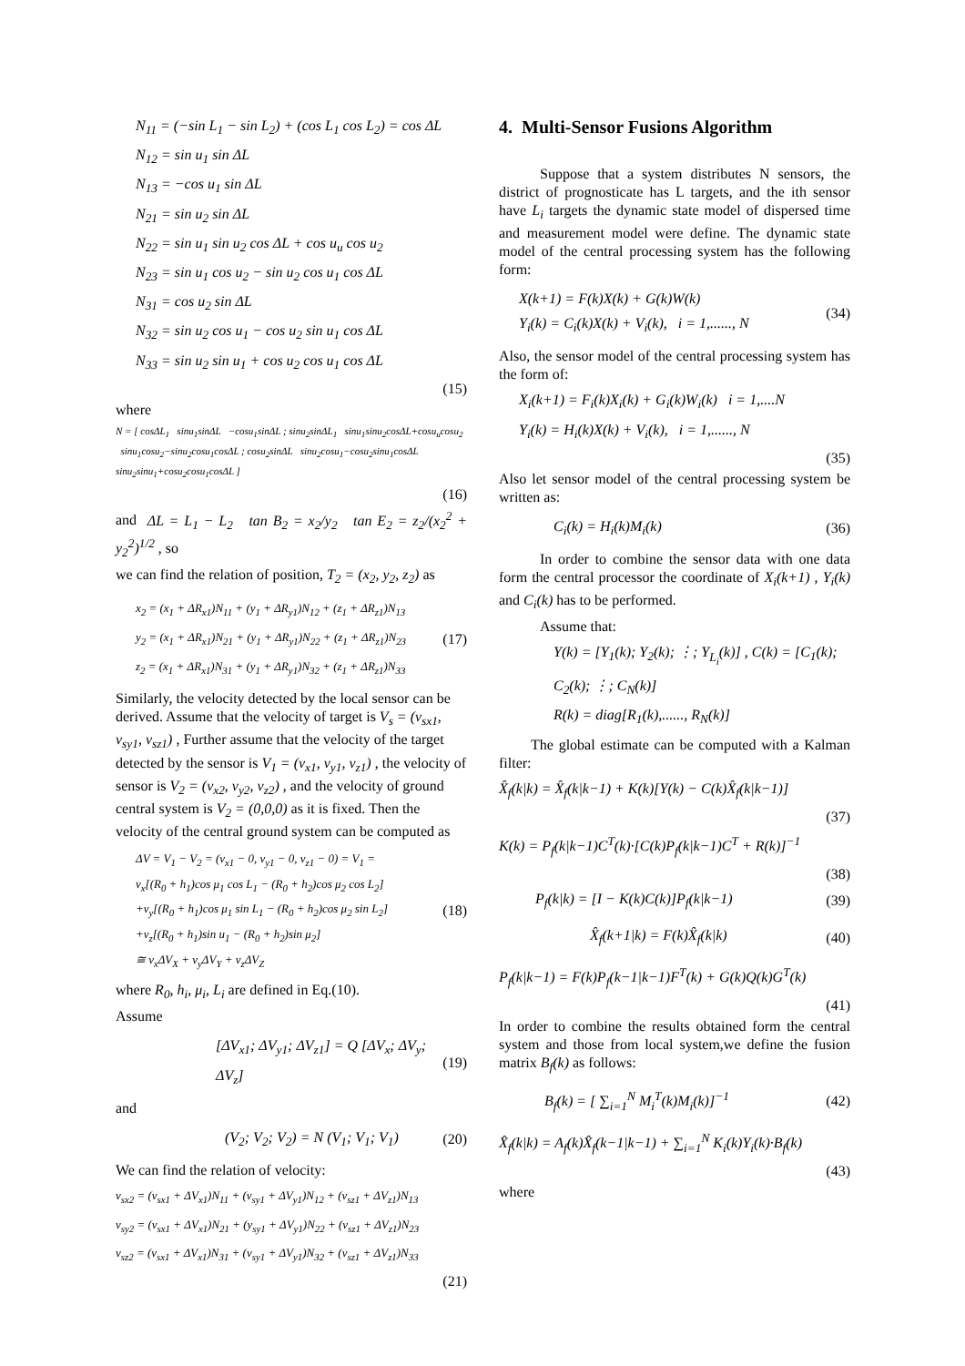N<sub>11</sub> = (−sin L<sub>1</sub> − sin L<sub>2</sub>) + (cos L<sub>1</sub> cos L<sub>2</sub>) = cos ΔL
N<sub>12</sub> = sin u<sub>1</sub> sin ΔL
N<sub>13</sub> = −cos u<sub>1</sub> sin ΔL
N<sub>21</sub> = sin u<sub>2</sub> sin ΔL
N<sub>22</sub> = sin u<sub>1</sub> sin u<sub>2</sub> cos ΔL + cos u<sub>u</sub> cos u<sub>2</sub>
N<sub>23</sub> = sin u<sub>1</sub> cos u<sub>2</sub> − sin u<sub>2</sub> cos u<sub>1</sub> cos ΔL
N<sub>31</sub> = cos u<sub>2</sub> sin ΔL
N<sub>32</sub> = sin u<sub>2</sub> cos u<sub>1</sub> − cos u<sub>2</sub> sin u<sub>1</sub> cos ΔL
N<sub>33</sub> = sin u<sub>2</sub> sin u<sub>1</sub> + cos u<sub>2</sub> cos u<sub>1</sub> cos ΔL
(15)
where
N = [ cosΔL<sub>1</sub> sinu<sub>1</sub>sinΔL −cosu<sub>1</sub>sinΔL ; sinu<sub>2</sub>sinΔL<sub>1</sub> sinu<sub>1</sub>sinu<sub>2</sub>cosΔL+cosu<sub>u</sub>cosu<sub>2</sub> sinu<sub>1</sub>cosu<sub>2</sub>−sinu<sub>2</sub>cosu<sub>1</sub>cosΔL ; cosu<sub>2</sub>sinΔL sinu<sub>2</sub>cosu<sub>1</sub>−cosu<sub>2</sub>sinu<sub>1</sub>cosΔL sinu<sub>2</sub>sinu<sub>1</sub>+cosu<sub>2</sub>cosu<sub>1</sub>cosΔL ]
(16)
and ΔL = L<sub>1</sub> − L<sub>2</sub> tan B<sub>2</sub> = x<sub>2</sub>/y<sub>2</sub> tan E<sub>2</sub> = z<sub>2</sub>/(x<sub>2</sub><sup>2</sup> + y<sub>2</sub><sup>2</sup>)<sup>1/2</sup> , so
we can find the relation of position, T<sub>2</sub> = (x<sub>2</sub>, y<sub>2</sub>, z<sub>2</sub>) as
x<sub>2</sub> = (x<sub>1</sub> + ΔR<sub>x1</sub>)N<sub>11</sub> + (y<sub>1</sub> + ΔR<sub>y1</sub>)N<sub>12</sub> + (z<sub>1</sub> + ΔR<sub>z1</sub>)N<sub>13</sub>
y<sub>2</sub> = (x<sub>1</sub> + ΔR<sub>x1</sub>)N<sub>21</sub> + (y<sub>1</sub> + ΔR<sub>y1</sub>)N<sub>22</sub> + (z<sub>1</sub> + ΔR<sub>z1</sub>)N<sub>23</sub>
z<sub>2</sub> = (x<sub>1</sub> + ΔR<sub>x1</sub>)N<sub>31</sub> + (y<sub>1</sub> + ΔR<sub>y1</sub>)N<sub>32</sub> + (z<sub>1</sub> + ΔR<sub>z1</sub>)N<sub>33</sub>
(17)
Similarly, the velocity detected by the local sensor can be derived. Assume that the velocity of target is V<sub>s</sub> = (v<sub>sx1</sub>, v<sub>sy1</sub>, v<sub>sz1</sub>) , Further assume that the velocity of the target detected by the sensor is V<sub>1</sub> = (v<sub>x1</sub>, v<sub>y1</sub>, v<sub>z1</sub>) , the velocity of sensor is V<sub>2</sub> = (v<sub>x2</sub>, v<sub>y2</sub>, v<sub>z2</sub>) , and the velocity of ground central system is V<sub>2</sub> = (0,0,0) as it is fixed. Then the velocity of the central ground system can be computed as
ΔV = V<sub>1</sub> − V<sub>2</sub> = (v<sub>x1</sub> − 0, v<sub>y1</sub> − 0, v<sub>z1</sub> − 0) = V<sub>1</sub> =
v<sub>x</sub>[(R<sub>0</sub> + h<sub>1</sub>)cos μ<sub>1</sub> cos L<sub>1</sub> − (R<sub>0</sub> + h<sub>2</sub>)cos μ<sub>2</sub> cos L<sub>2</sub>]
+v<sub>y</sub>[(R<sub>0</sub> + h<sub>1</sub>)cos μ<sub>1</sub> sin L<sub>1</sub> − (R<sub>0</sub> + h<sub>2</sub>)cos μ<sub>2</sub> sin L<sub>2</sub>]
+v<sub>z</sub>[(R<sub>0</sub> + h<sub>1</sub>)sin u<sub>1</sub> − (R<sub>0</sub> + h<sub>2</sub>)sin μ<sub>2</sub>]
≅ v<sub>x</sub>ΔV<sub>X</sub> + v<sub>y</sub>ΔV<sub>Y</sub> + v<sub>z</sub>ΔV<sub>Z</sub>
(18)
where R<sub>0</sub>, h<sub>i</sub>, μ<sub>i</sub>, L<sub>i</sub> are defined in Eq.(10).
Assume
[ΔV<sub>x1</sub>; ΔV<sub>y1</sub>; ΔV<sub>z1</sub>] = Q [ΔV<sub>x</sub>; ΔV<sub>y</sub>; ΔV<sub>z</sub>]
(19)
and
(V<sub>2</sub>; V<sub>2</sub>; V<sub>2</sub>) = N (V<sub>1</sub>; V<sub>1</sub>; V<sub>1</sub>)
(20)
We can find the relation of velocity:
v<sub>sx2</sub> = (v<sub>sx1</sub> + ΔV<sub>x1</sub>)N<sub>11</sub> + (v<sub>sy1</sub> + ΔV<sub>y1</sub>)N<sub>12</sub> + (v<sub>sz1</sub> + ΔV<sub>z1</sub>)N<sub>13</sub>
v<sub>sy2</sub> = (v<sub>sx1</sub> + ΔV<sub>x1</sub>)N<sub>21</sub> + (y<sub>sy1</sub> + ΔV<sub>y1</sub>)N<sub>22</sub> + (v<sub>sz1</sub> + ΔV<sub>z1</sub>)N<sub>23</sub>
v<sub>sz2</sub> = (v<sub>sx1</sub> + ΔV<sub>x1</sub>)N<sub>31</sub> + (v<sub>sy1</sub> + ΔV<sub>y1</sub>)N<sub>32</sub> + (v<sub>sz1</sub> + ΔV<sub>z1</sub>)N<sub>33</sub>
(21)
4. Multi-Sensor Fusions Algorithm
Suppose that a system distributes N sensors, the district of prognosticate has L targets, and the ith sensor have L<sub>i</sub> targets the dynamic state model of dispersed time and measurement model were define. The dynamic state model of the central processing system has the following form:
X(k+1) = F(k)X(k) + G(k)W(k)
Y<sub>i</sub>(k) = C<sub>i</sub>(k)X(k) + V<sub>i</sub>(k), i = 1,......, N
(34)
Also, the sensor model of the central processing system has the form of:
X<sub>i</sub>(k+1) = F<sub>i</sub>(k)X<sub>i</sub>(k) + G<sub>i</sub>(k)W<sub>i</sub>(k) i = 1,....N
Y<sub>i</sub>(k) = H<sub>i</sub>(k)X(k) + V<sub>i</sub>(k), i = 1,......, N
(35)
Also let sensor model of the central processing system be written as:
C<sub>i</sub>(k) = H<sub>i</sub>(k)M<sub>i</sub>(k)
(36)
In order to combine the sensor data with one data form the central processor the coordinate of X<sub>i</sub>(k+1) , Y<sub>i</sub>(k) and C<sub>i</sub>(k) has to be performed.
Assume that:
Y(k) = [Y<sub>1</sub>(k); Y<sub>2</sub>(k); ⋮; Y<sub>L<sub>i</sub></sub>(k)] , C(k) = [C<sub>1</sub>(k); C<sub>2</sub>(k); ⋮; C<sub>N</sub>(k)]
R(k) = diag[R<sub>1</sub>(k),......, R<sub>N</sub>(k)]
The global estimate can be computed with a Kalman filter:
X̂<sub>f</sub>(k|k) = X̂<sub>f</sub>(k|k−1) + K(k)[Y(k) − C(k)X̂<sub>f</sub>(k|k−1)]
(37)
K(k) = P<sub>f</sub>(k|k−1)C<sup>T</sup>(k)·[C(k)P<sub>f</sub>(k|k−1)C<sup>T</sup> + R(k)]<sup>−1</sup>
(38)
P<sub>f</sub>(k|k) = [I − K(k)C(k)]P<sub>f</sub>(k|k−1)
(39)
X̂<sub>f</sub>(k+1|k) = F(k)X̂<sub>f</sub>(k|k)
(40)
P<sub>f</sub>(k|k−1) = F(k)P<sub>f</sub>(k−1|k−1)F<sup>T</sup>(k) + G(k)Q(k)G<sup>T</sup>(k)
(41)
In order to combine the results obtained form the central system and those from local system,we define the fusion matrix B<sub>f</sub>(k) as follows:
B<sub>f</sub>(k) = [ ∑<sub>i=1</sub><sup>N</sup> M<sub>i</sub><sup>T</sup>(k)M<sub>i</sub>(k)]<sup>−1</sup>
(42)
X̂<sub>f</sub>(k|k) = A<sub>f</sub>(k)X̂<sub>f</sub>(k−1|k−1) + ∑<sub>i=1</sub><sup>N</sup> K<sub>i</sub>(k)Y<sub>i</sub>(k)·B<sub>f</sub>(k)
(43)
where